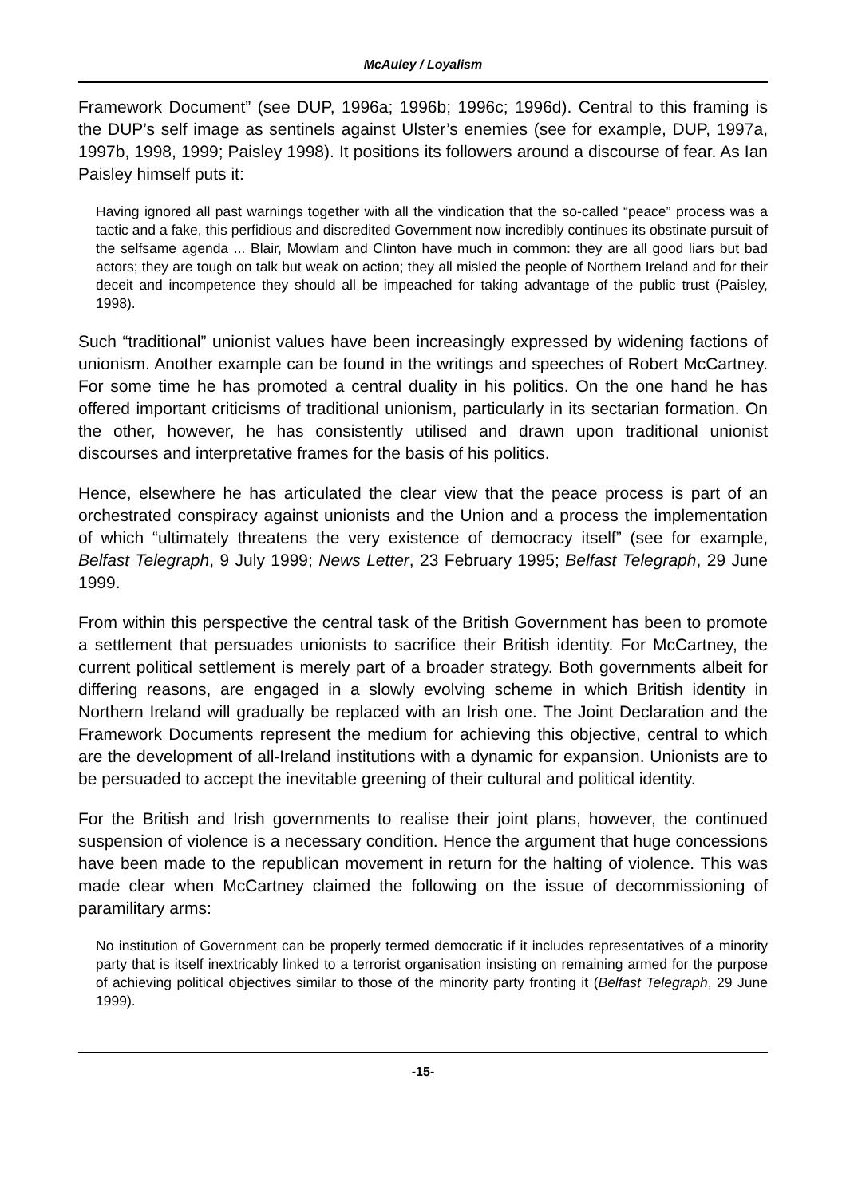McAuley / Loyalism
Framework Document” (see DUP, 1996a; 1996b; 1996c; 1996d). Central to this framing is the DUP’s self image as sentinels against Ulster’s enemies (see for example, DUP, 1997a, 1997b, 1998, 1999; Paisley 1998). It positions its followers around a discourse of fear. As Ian Paisley himself puts it:
Having ignored all past warnings together with all the vindication that the so-called “peace” process was a tactic and a fake, this perfidious and discredited Government now incredibly continues its obstinate pursuit of the selfsame agenda ... Blair, Mowlam and Clinton have much in common: they are all good liars but bad actors; they are tough on talk but weak on action; they all misled the people of Northern Ireland and for their deceit and incompetence they should all be impeached for taking advantage of the public trust (Paisley, 1998).
Such “traditional” unionist values have been increasingly expressed by widening factions of unionism. Another example can be found in the writings and speeches of Robert McCartney. For some time he has promoted a central duality in his politics. On the one hand he has offered important criticisms of traditional unionism, particularly in its sectarian formation. On the other, however, he has consistently utilised and drawn upon traditional unionist discourses and interpretative frames for the basis of his politics.
Hence, elsewhere he has articulated the clear view that the peace process is part of an orchestrated conspiracy against unionists and the Union and a process the implementation of which “ultimately threatens the very existence of democracy itself” (see for example, Belfast Telegraph, 9 July 1999; News Letter, 23 February 1995; Belfast Telegraph, 29 June 1999.
From within this perspective the central task of the British Government has been to promote a settlement that persuades unionists to sacrifice their British identity. For McCartney, the current political settlement is merely part of a broader strategy. Both governments albeit for differing reasons, are engaged in a slowly evolving scheme in which British identity in Northern Ireland will gradually be replaced with an Irish one. The Joint Declaration and the Framework Documents represent the medium for achieving this objective, central to which are the development of all-Ireland institutions with a dynamic for expansion. Unionists are to be persuaded to accept the inevitable greening of their cultural and political identity.
For the British and Irish governments to realise their joint plans, however, the continued suspension of violence is a necessary condition. Hence the argument that huge concessions have been made to the republican movement in return for the halting of violence. This was made clear when McCartney claimed the following on the issue of decommissioning of paramilitary arms:
No institution of Government can be properly termed democratic if it includes representatives of a minority party that is itself inextricably linked to a terrorist organisation insisting on remaining armed for the purpose of achieving political objectives similar to those of the minority party fronting it (Belfast Telegraph, 29 June 1999).
-15-